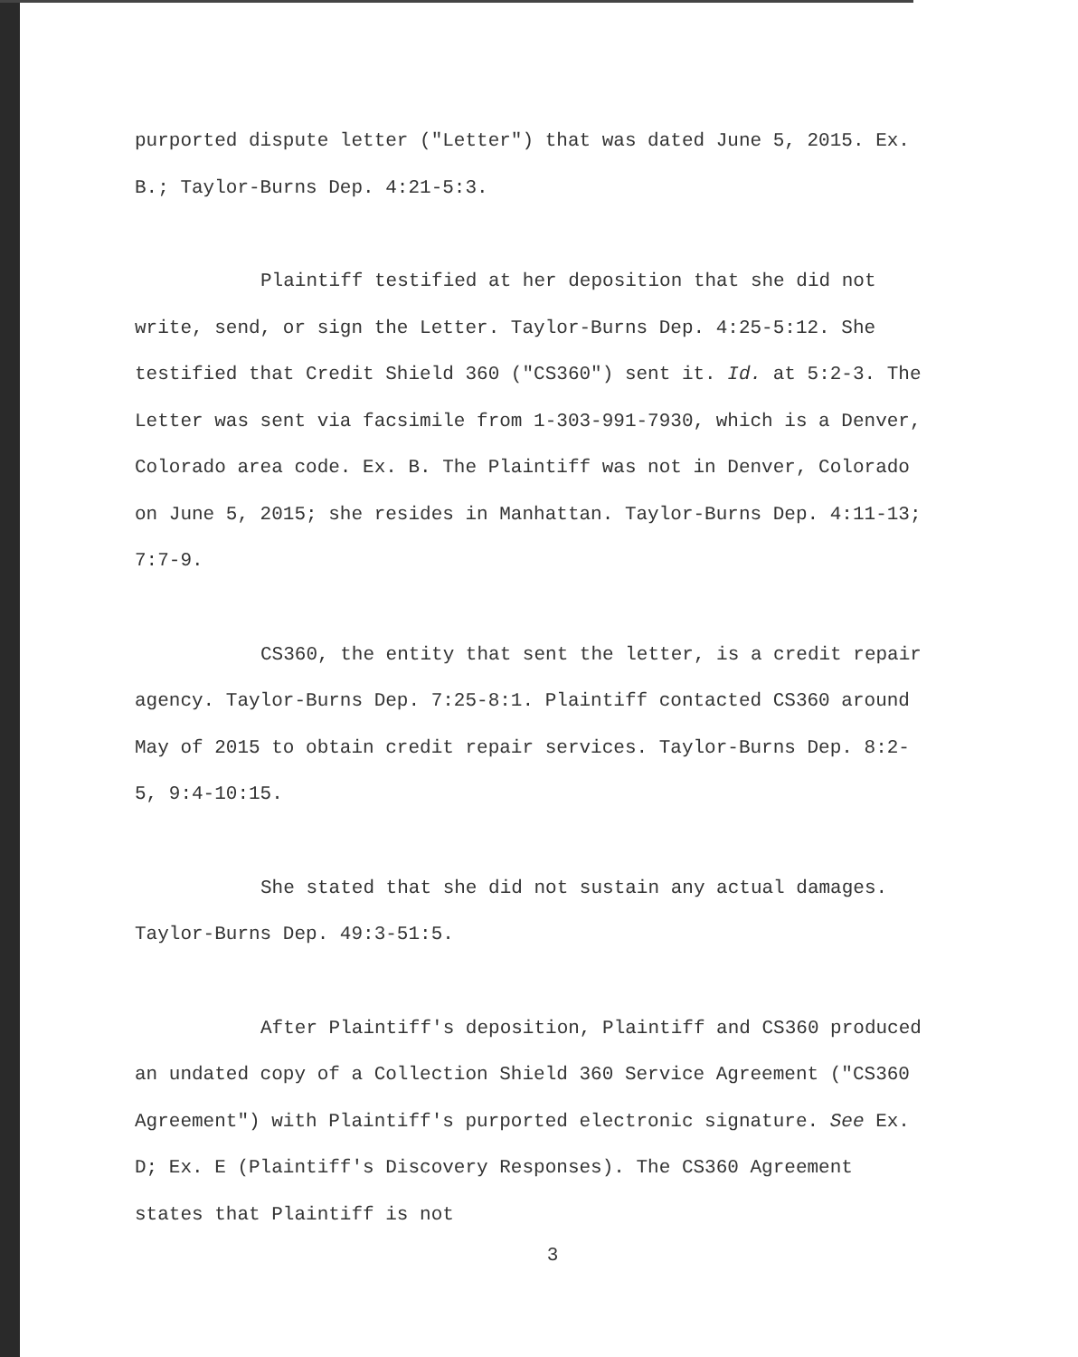purported dispute letter ("Letter") that was dated June 5, 2015. Ex. B.; Taylor-Burns Dep. 4:21-5:3.
Plaintiff testified at her deposition that she did not write, send, or sign the Letter. Taylor-Burns Dep. 4:25-5:12. She testified that Credit Shield 360 ("CS360") sent it. Id. at 5:2-3. The Letter was sent via facsimile from 1-303-991-7930, which is a Denver, Colorado area code. Ex. B. The Plaintiff was not in Denver, Colorado on June 5, 2015; she resides in Manhattan. Taylor-Burns Dep. 4:11-13; 7:7-9.
CS360, the entity that sent the letter, is a credit repair agency. Taylor-Burns Dep. 7:25-8:1. Plaintiff contacted CS360 around May of 2015 to obtain credit repair services. Taylor-Burns Dep. 8:2-5, 9:4-10:15.
She stated that she did not sustain any actual damages. Taylor-Burns Dep. 49:3-51:5.
After Plaintiff's deposition, Plaintiff and CS360 produced an undated copy of a Collection Shield 360 Service Agreement ("CS360 Agreement") with Plaintiff's purported electronic signature. See Ex. D; Ex. E (Plaintiff's Discovery Responses). The CS360 Agreement states that Plaintiff is not
3